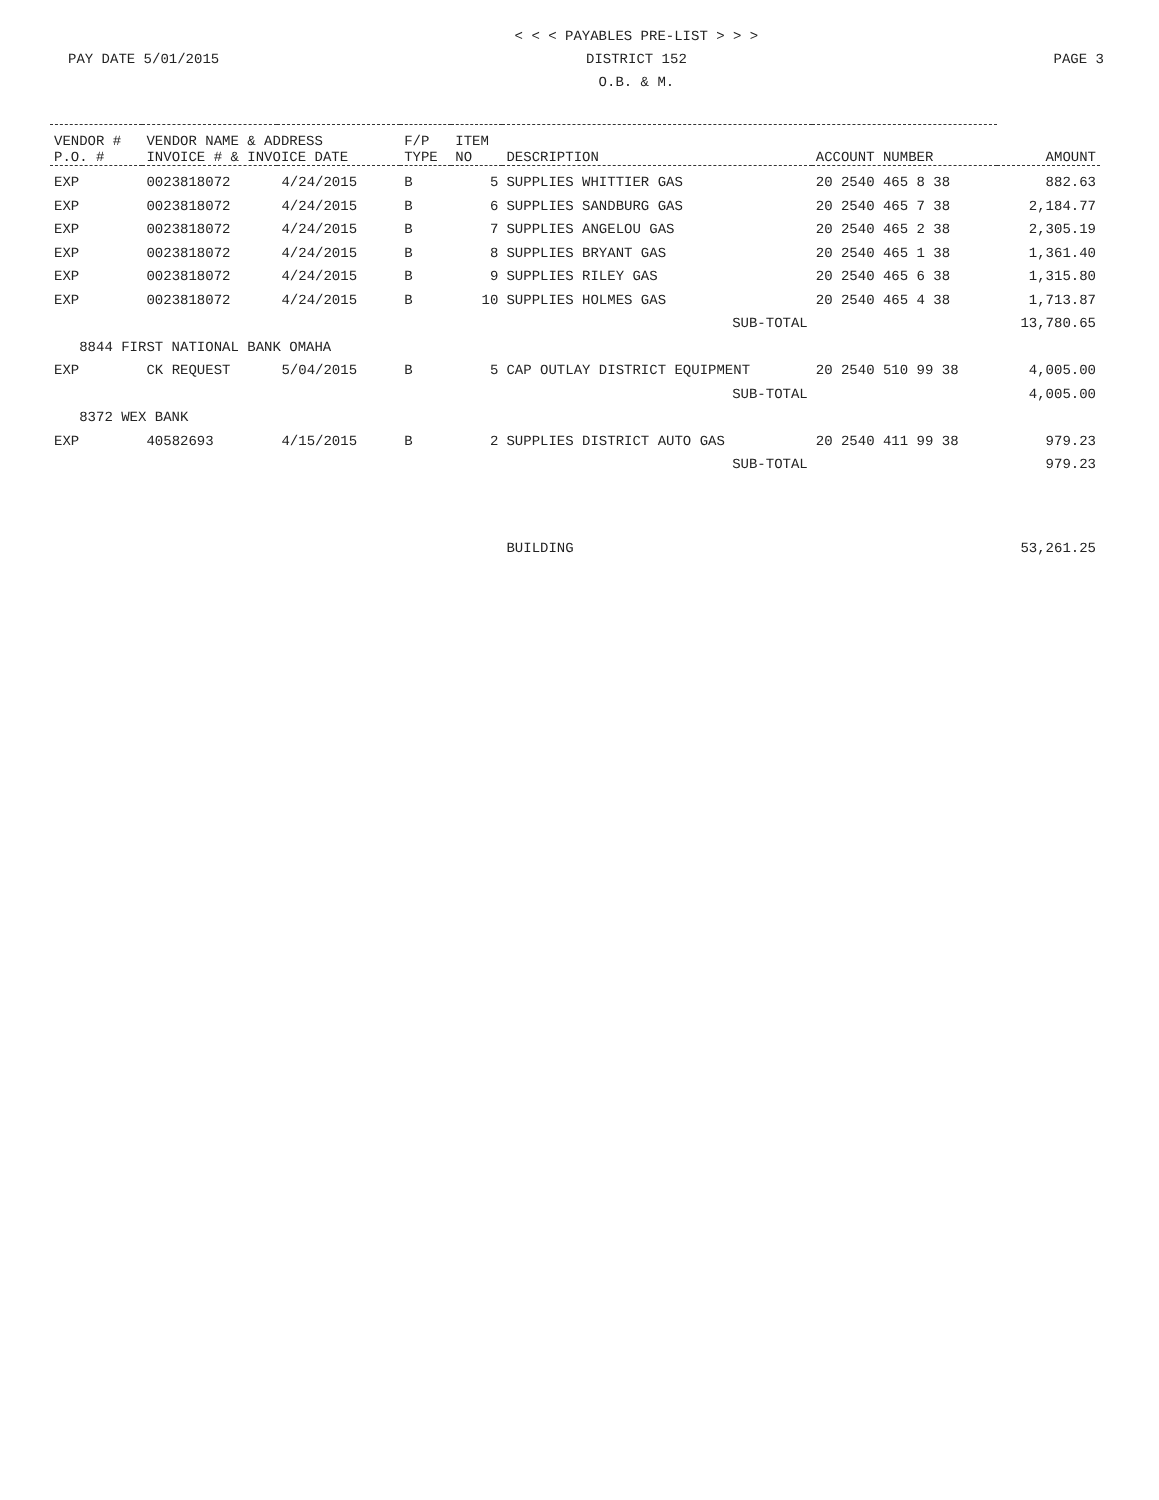PAY DATE 5/01/2015 < < < PAYABLES PRE-LIST > > >
DISTRICT 152
O.B. & M.
PAGE 3
| VENDOR # P.O. # | VENDOR NAME & ADDRESS INVOICE # & INVOICE DATE | | F/P TYPE | ITEM NO | DESCRIPTION | ACCOUNT NUMBER | AMOUNT |
| --- | --- | --- | --- | --- | --- | --- | --- |
| EXP | 0023818072 | 4/24/2015 | B | 5 | SUPPLIES WHITTIER GAS | 20 2540 465 8 38 | 882.63 |
| EXP | 0023818072 | 4/24/2015 | B | 6 | SUPPLIES SANDBURG GAS | 20 2540 465 7 38 | 2,184.77 |
| EXP | 0023818072 | 4/24/2015 | B | 7 | SUPPLIES ANGELOU GAS | 20 2540 465 2 38 | 2,305.19 |
| EXP | 0023818072 | 4/24/2015 | B | 8 | SUPPLIES BRYANT GAS | 20 2540 465 1 38 | 1,361.40 |
| EXP | 0023818072 | 4/24/2015 | B | 9 | SUPPLIES RILEY GAS | 20 2540 465 6 38 | 1,315.80 |
| EXP | 0023818072 | 4/24/2015 | B | 10 | SUPPLIES HOLMES GAS | 20 2540 465 4 38 | 1,713.87 |
| SUB-TOTAL | | | | | | | 13,780.65 |
| 8844 FIRST NATIONAL BANK OMAHA | | | | | | | |
| EXP | CK REQUEST | 5/04/2015 | B | 5 | CAP OUTLAY DISTRICT EQUIPMENT | 20 2540 510 99 38 | 4,005.00 |
| SUB-TOTAL | | | | | | | 4,005.00 |
| 8372 WEX BANK | | | | | | | |
| EXP | 40582693 | 4/15/2015 | B | 2 | SUPPLIES DISTRICT AUTO GAS | 20 2540 411 99 38 | 979.23 |
| SUB-TOTAL | | | | | | | 979.23 |
| | | | | | BUILDING | | 53,261.25 |